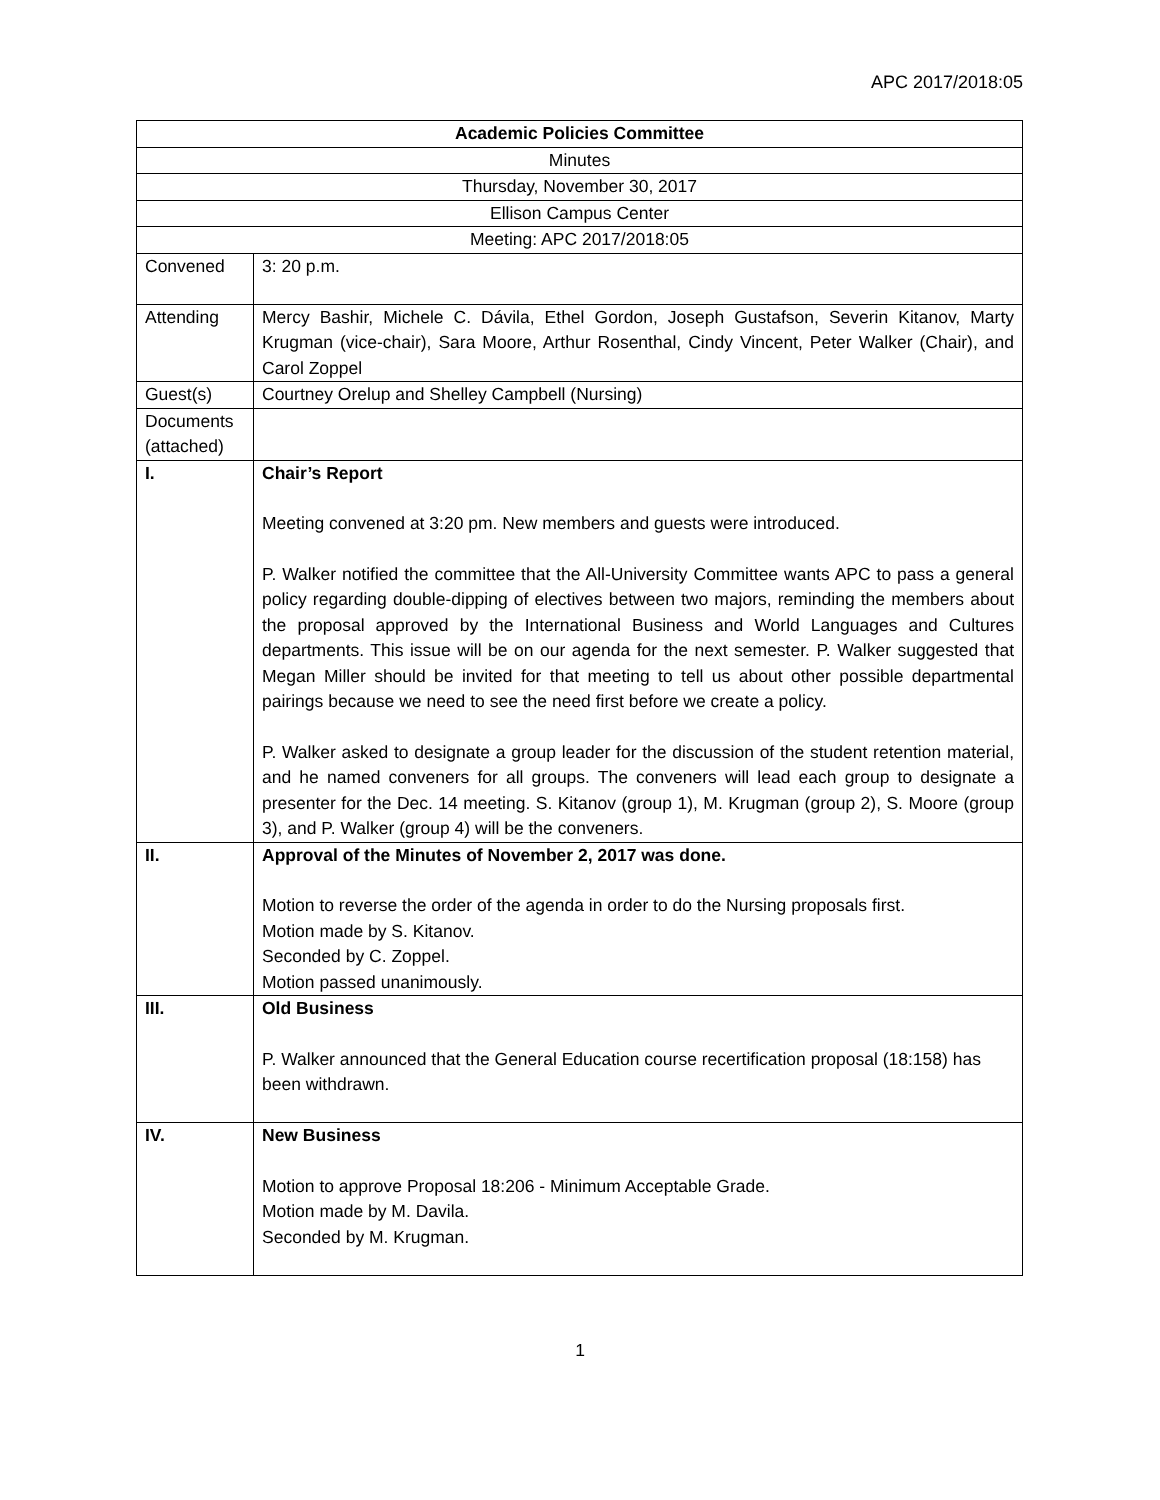APC 2017/2018:05
| Academic Policies Committee | |
| Minutes | |
| Thursday, November 30, 2017 | |
| Ellison Campus Center | |
| Meeting: APC 2017/2018:05 | |
| Convened | 3: 20 p.m. |
| Attending | Mercy Bashir, Michele C. Dávila, Ethel Gordon, Joseph Gustafson, Severin Kitanov, Marty Krugman (vice-chair), Sara Moore, Arthur Rosenthal, Cindy Vincent, Peter Walker (Chair), and Carol Zoppel |
| Guest(s) | Courtney Orelup and Shelley Campbell (Nursing) |
| Documents (attached) | |
| I. | Chair’s Report Meeting convened at 3:20 pm. New members and guests were introduced. P. Walker notified the committee that the All-University Committee wants APC to pass a general policy regarding double-dipping of electives between two majors, reminding the members about the proposal approved by the International Business and World Languages and Cultures departments. This issue will be on our agenda for the next semester. P. Walker suggested that Megan Miller should be invited for that meeting to tell us about other possible departmental pairings because we need to see the need first before we create a policy. P. Walker asked to designate a group leader for the discussion of the student retention material, and he named conveners for all groups. The conveners will lead each group to designate a presenter for the Dec. 14 meeting. S. Kitanov (group 1), M. Krugman (group 2), S. Moore (group 3), and P. Walker (group 4) will be the conveners. |
| II. | Approval of the Minutes of November 2, 2017 was done. Motion to reverse the order of the agenda in order to do the Nursing proposals first. Motion made by S. Kitanov. Seconded by C. Zoppel. Motion passed unanimously. |
| III. | Old Business P. Walker announced that the General Education course recertification proposal (18:158) has been withdrawn. |
| IV. | New Business Motion to approve Proposal 18:206 - Minimum Acceptable Grade. Motion made by M. Davila. Seconded by M. Krugman. |
1